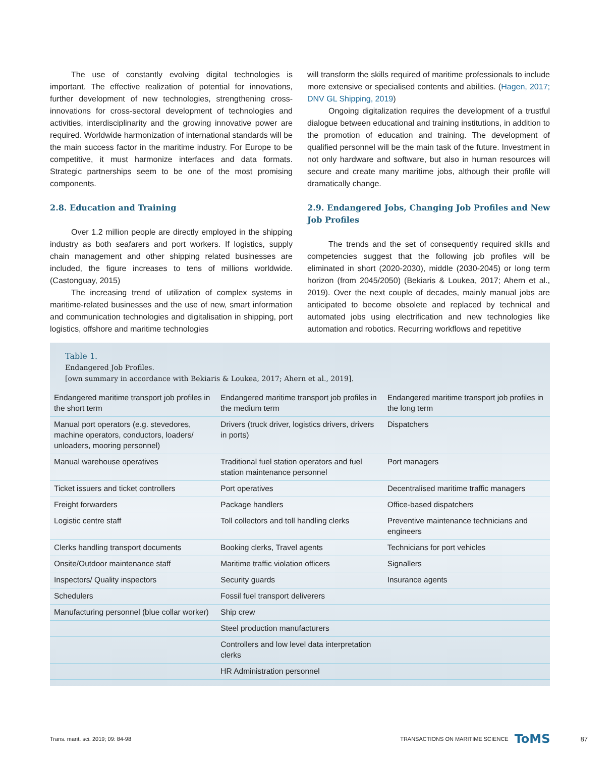The use of constantly evolving digital technologies is important. The effective realization of potential for innovations, further development of new technologies, strengthening cross-innovations for cross-sectoral development of technologies and activities, interdisciplinarity and the growing innovative power are required. Worldwide harmonization of international standards will be the main success factor in the maritime industry. For Europe to be competitive, it must harmonize interfaces and data formats. Strategic partnerships seem to be one of the most promising components.
2.8. Education and Training
Over 1.2 million people are directly employed in the shipping industry as both seafarers and port workers. If logistics, supply chain management and other shipping related businesses are included, the figure increases to tens of millions worldwide. (Castonguay, 2015)
The increasing trend of utilization of complex systems in maritime-related businesses and the use of new, smart information and communication technologies and digitalisation in shipping, port logistics, offshore and maritime technologies
will transform the skills required of maritime professionals to include more extensive or specialised contents and abilities. (Hagen, 2017; DNV GL Shipping, 2019)
Ongoing digitalization requires the development of a trustful dialogue between educational and training institutions, in addition to the promotion of education and training. The development of qualified personnel will be the main task of the future. Investment in not only hardware and software, but also in human resources will secure and create many maritime jobs, although their profile will dramatically change.
2.9. Endangered Jobs, Changing Job Profiles and New Job Profiles
The trends and the set of consequently required skills and competencies suggest that the following job profiles will be eliminated in short (2020-2030), middle (2030-2045) or long term horizon (from 2045/2050) (Bekiaris & Loukea, 2017; Ahern et al., 2019). Over the next couple of decades, mainly manual jobs are anticipated to become obsolete and replaced by technical and automated jobs using electrification and new technologies like automation and robotics. Recurring workflows and repetitive
Table 1.
Endangered Job Profiles.
[own summary in accordance with Bekiaris & Loukea, 2017; Ahern et al., 2019].
| Endangered maritime transport job profiles in the short term | Endangered maritime transport job profiles in the medium term | Endangered maritime transport job profiles in the long term |
| --- | --- | --- |
| Manual port operators (e.g. stevedores, machine operators, conductors, loaders/ unloaders, mooring personnel) | Drivers (truck driver, logistics drivers, drivers in ports) | Dispatchers |
| Manual warehouse operatives | Traditional fuel station operators and fuel station maintenance personnel | Port managers |
| Ticket issuers and ticket controllers | Port operatives | Decentralised maritime traffic managers |
| Freight forwarders | Package handlers | Office-based dispatchers |
| Logistic centre staff | Toll collectors and toll handling clerks | Preventive maintenance technicians and engineers |
| Clerks handling transport documents | Booking clerks, Travel agents | Technicians for port vehicles |
| Onsite/Outdoor maintenance staff | Maritime traffic violation officers | Signallers |
| Inspectors/ Quality inspectors | Security guards | Insurance agents |
| Schedulers | Fossil fuel transport deliverers | |
| Manufacturing personnel (blue collar worker) | Ship crew | |
| | Steel production manufacturers | |
| | Controllers and low level data interpretation clerks | |
| | HR Administration personnel | |
Trans. marit. sci. 2019; 09: 84-98 TRANSACTIONS ON MARITIME SCIENCE ToMS 87